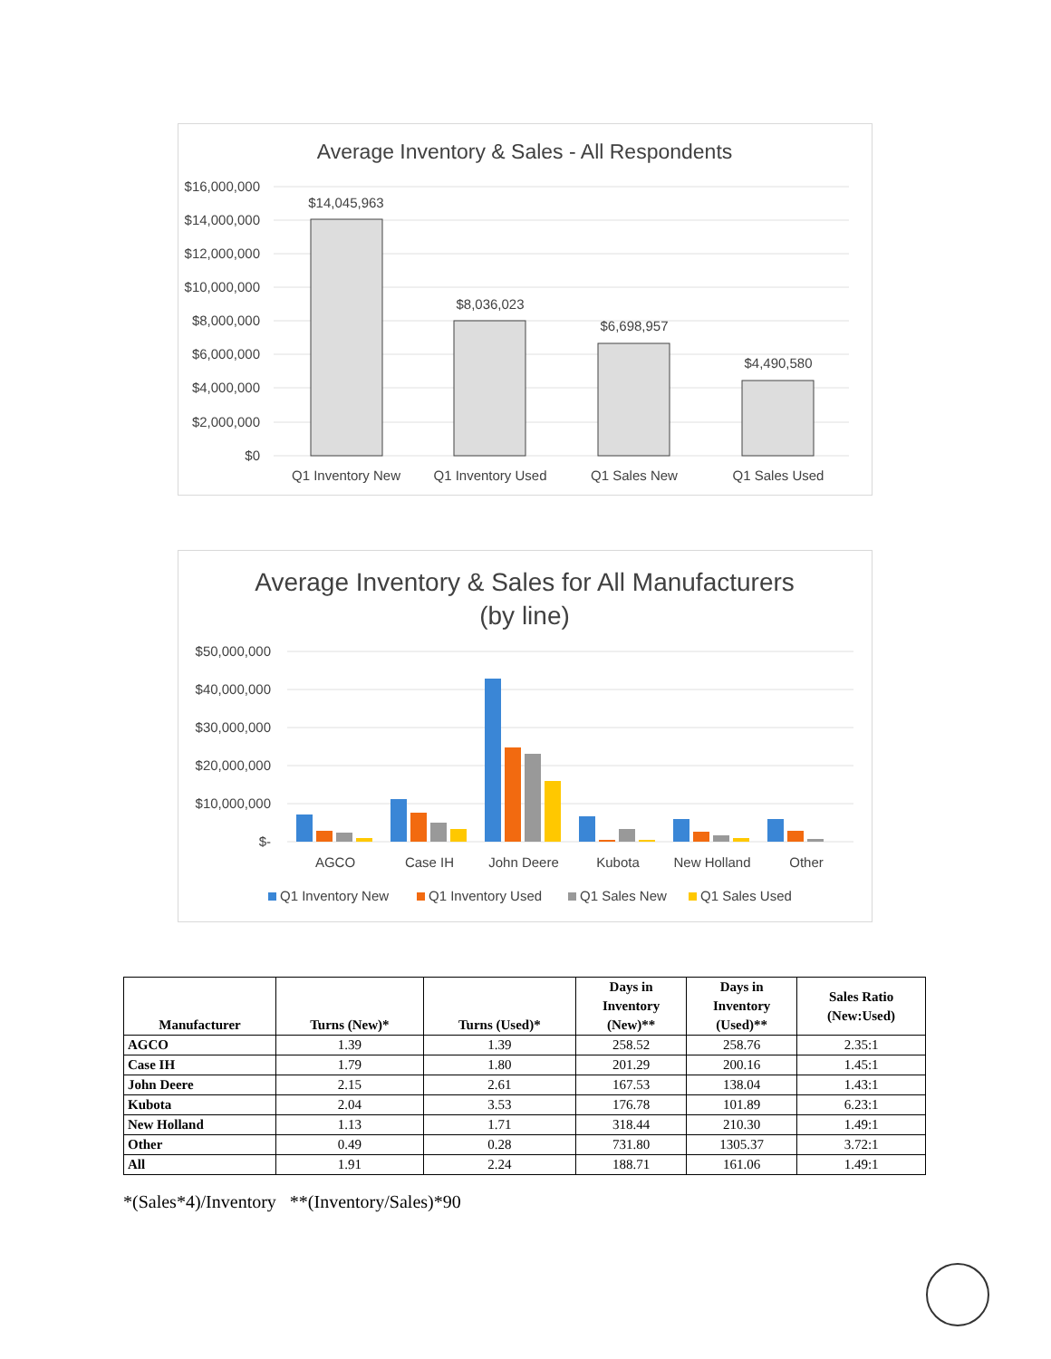Average Inventory & Sales - All Respondents
$16,000,000
$14,000,000
$12,000,000
$10,000,000
$8,000,000
$6,000,000
$4,000,000
$2,000,000
$0
$14,045,963
$8,036,023
$6,698,957
$4,490,580
Q1 Inventory New
Q1 Inventory Used
Q1 Sales New
Q1 Sales Used
Average Inventory & Sales for All Manufacturers
(by line)
$50,000,000
$40,000,000
$30,000,000
$20,000,000
$10,000,000
$-
AGCO
Case IH
John Deere
Kubota
New Holland
Other
Q1 Inventory New
Q1 Inventory Used
Q1 Sales New
Q1 Sales Used
| Manufacturer | Turns (New)* | Turns (Used)* | Days in Inventory (New)** | Days in Inventory (Used)** | Sales Ratio (New:Used) |
| --- | --- | --- | --- | --- | --- |
| AGCO | 1.39 | 1.39 | 258.52 | 258.76 | 2.35:1 |
| Case IH | 1.79 | 1.80 | 201.29 | 200.16 | 1.45:1 |
| John Deere | 2.15 | 2.61 | 167.53 | 138.04 | 1.43:1 |
| Kubota | 2.04 | 3.53 | 176.78 | 101.89 | 6.23:1 |
| New Holland | 1.13 | 1.71 | 318.44 | 210.30 | 1.49:1 |
| Other | 0.49 | 0.28 | 731.80 | 1305.37 | 3.72:1 |
| All | 1.91 | 2.24 | 188.71 | 161.06 | 1.49:1 |
*(Sales*4)/Inventory **(Inventory/Sales)*90